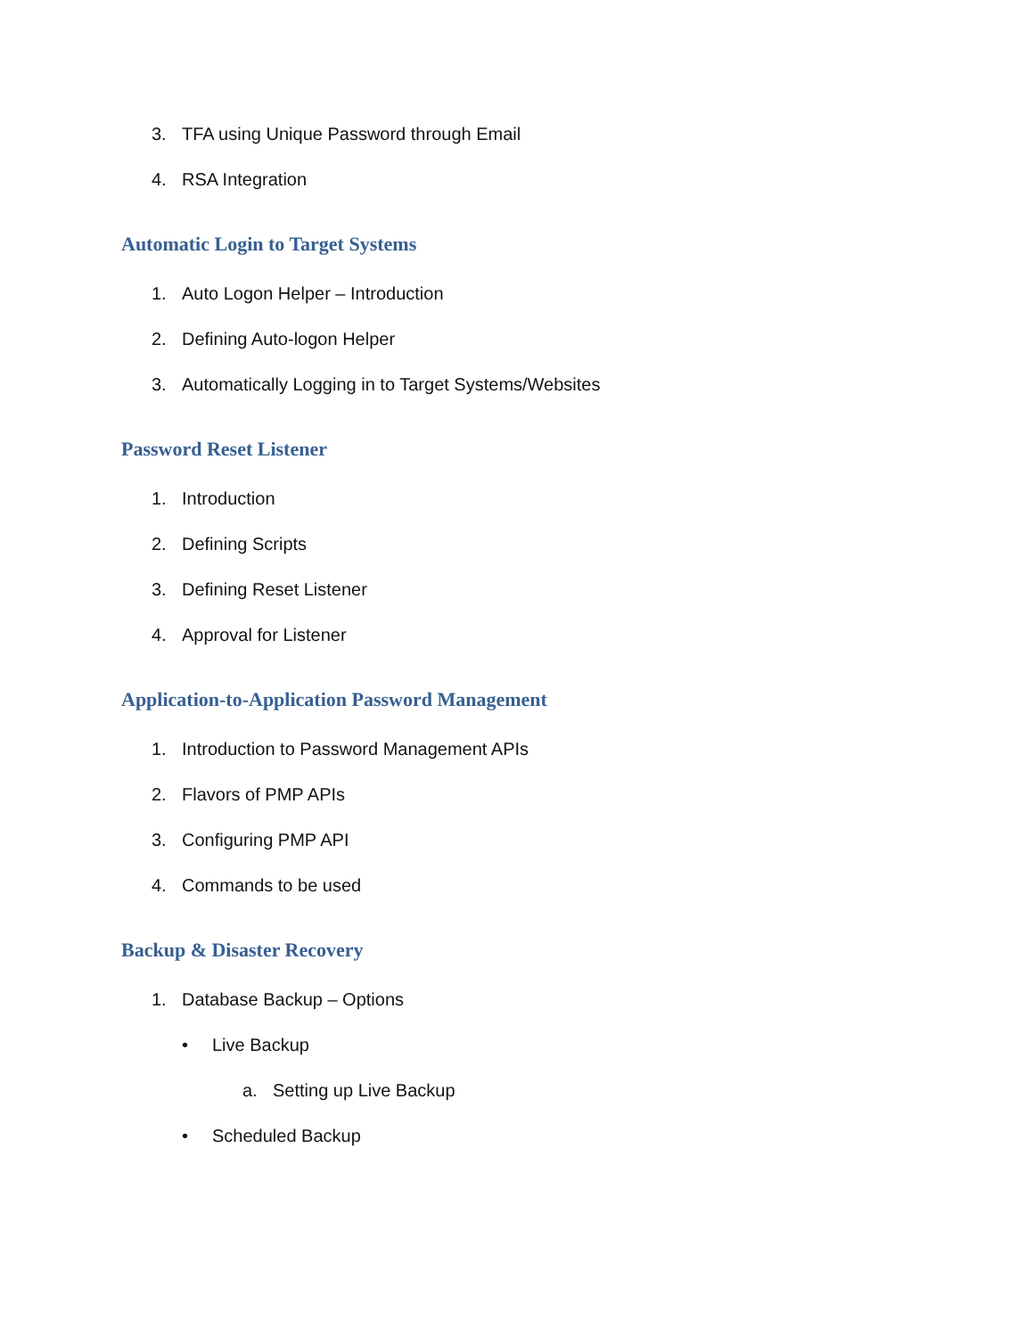3. TFA using Unique Password through Email
4. RSA Integration
Automatic Login to Target Systems
1. Auto Logon Helper – Introduction
2. Defining Auto-logon Helper
3. Automatically Logging in to Target Systems/Websites
Password Reset Listener
1. Introduction
2. Defining Scripts
3. Defining Reset Listener
4. Approval for Listener
Application-to-Application Password Management
1. Introduction to Password Management APIs
2. Flavors of PMP APIs
3. Configuring PMP API
4. Commands to be used
Backup & Disaster Recovery
1. Database Backup – Options
• Live Backup
a. Setting up Live Backup
• Scheduled Backup